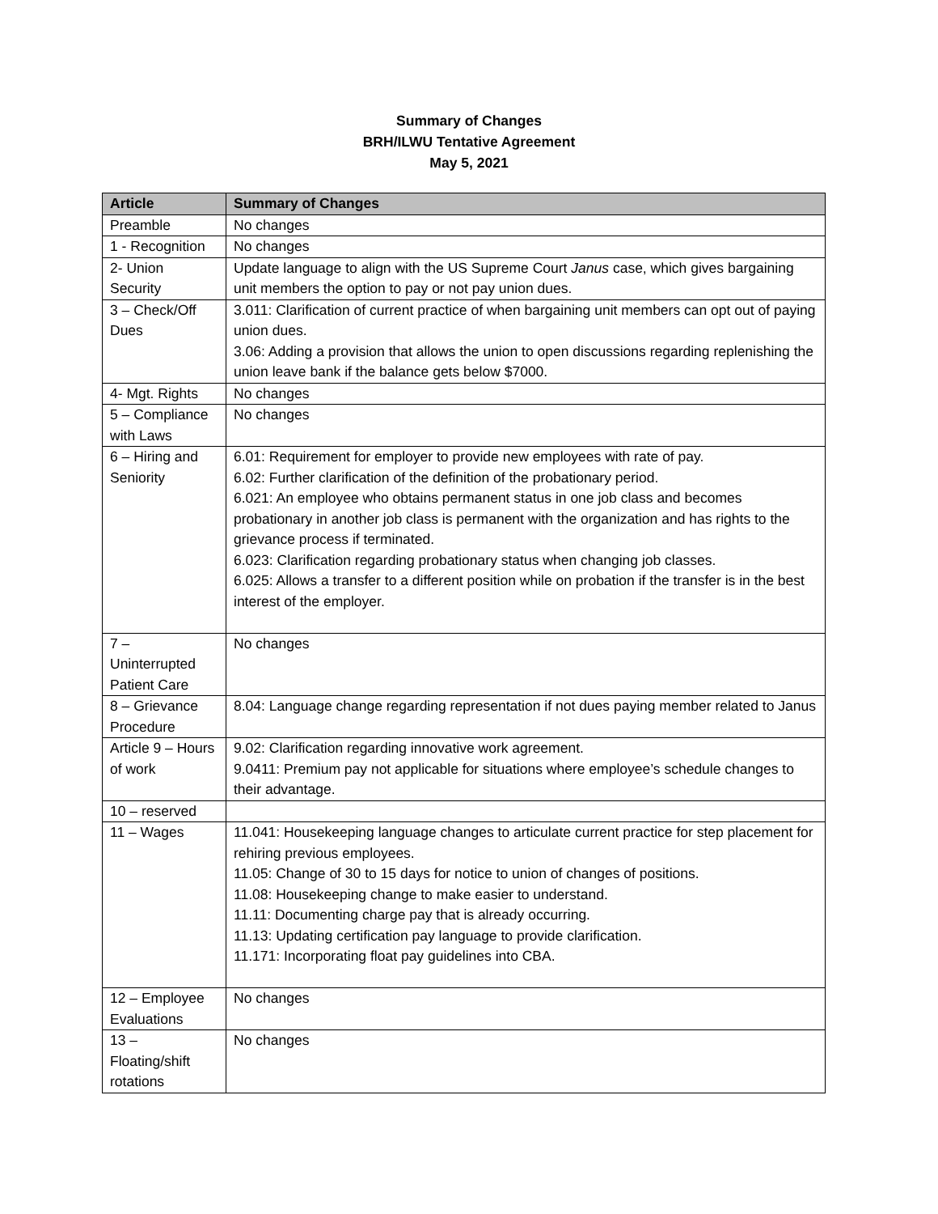Summary of Changes
BRH/ILWU Tentative Agreement
May 5, 2021
| Article | Summary of Changes |
| --- | --- |
| Preamble | No changes |
| 1 - Recognition | No changes |
| 2- Union Security | Update language to align with the US Supreme Court Janus case, which gives bargaining unit members the option to pay or not pay union dues. |
| 3 – Check/Off Dues | 3.011: Clarification of current practice of when bargaining unit members can opt out of paying union dues. 3.06: Adding a provision that allows the union to open discussions regarding replenishing the union leave bank if the balance gets below $7000. |
| 4- Mgt. Rights | No changes |
| 5 – Compliance with Laws | No changes |
| 6 – Hiring and Seniority | 6.01: Requirement for employer to provide new employees with rate of pay. 6.02: Further clarification of the definition of the probationary period. 6.021: An employee who obtains permanent status in one job class and becomes probationary in another job class is permanent with the organization and has rights to the grievance process if terminated. 6.023: Clarification regarding probationary status when changing job classes. 6.025: Allows a transfer to a different position while on probation if the transfer is in the best interest of the employer. |
| 7 – Uninterrupted Patient Care | No changes |
| 8 – Grievance Procedure | 8.04: Language change regarding representation if not dues paying member related to Janus |
| Article 9 – Hours of work | 9.02: Clarification regarding innovative work agreement. 9.0411: Premium pay not applicable for situations where employee’s schedule changes to their advantage. |
| 10 – reserved | |
| 11 – Wages | 11.041: Housekeeping language changes to articulate current practice for step placement for rehiring previous employees. 11.05: Change of 30 to 15 days for notice to union of changes of positions. 11.08: Housekeeping change to make easier to understand. 11.11: Documenting charge pay that is already occurring. 11.13: Updating certification pay language to provide clarification. 11.171: Incorporating float pay guidelines into CBA. |
| 12 – Employee Evaluations | No changes |
| 13 – Floating/shift rotations | No changes |